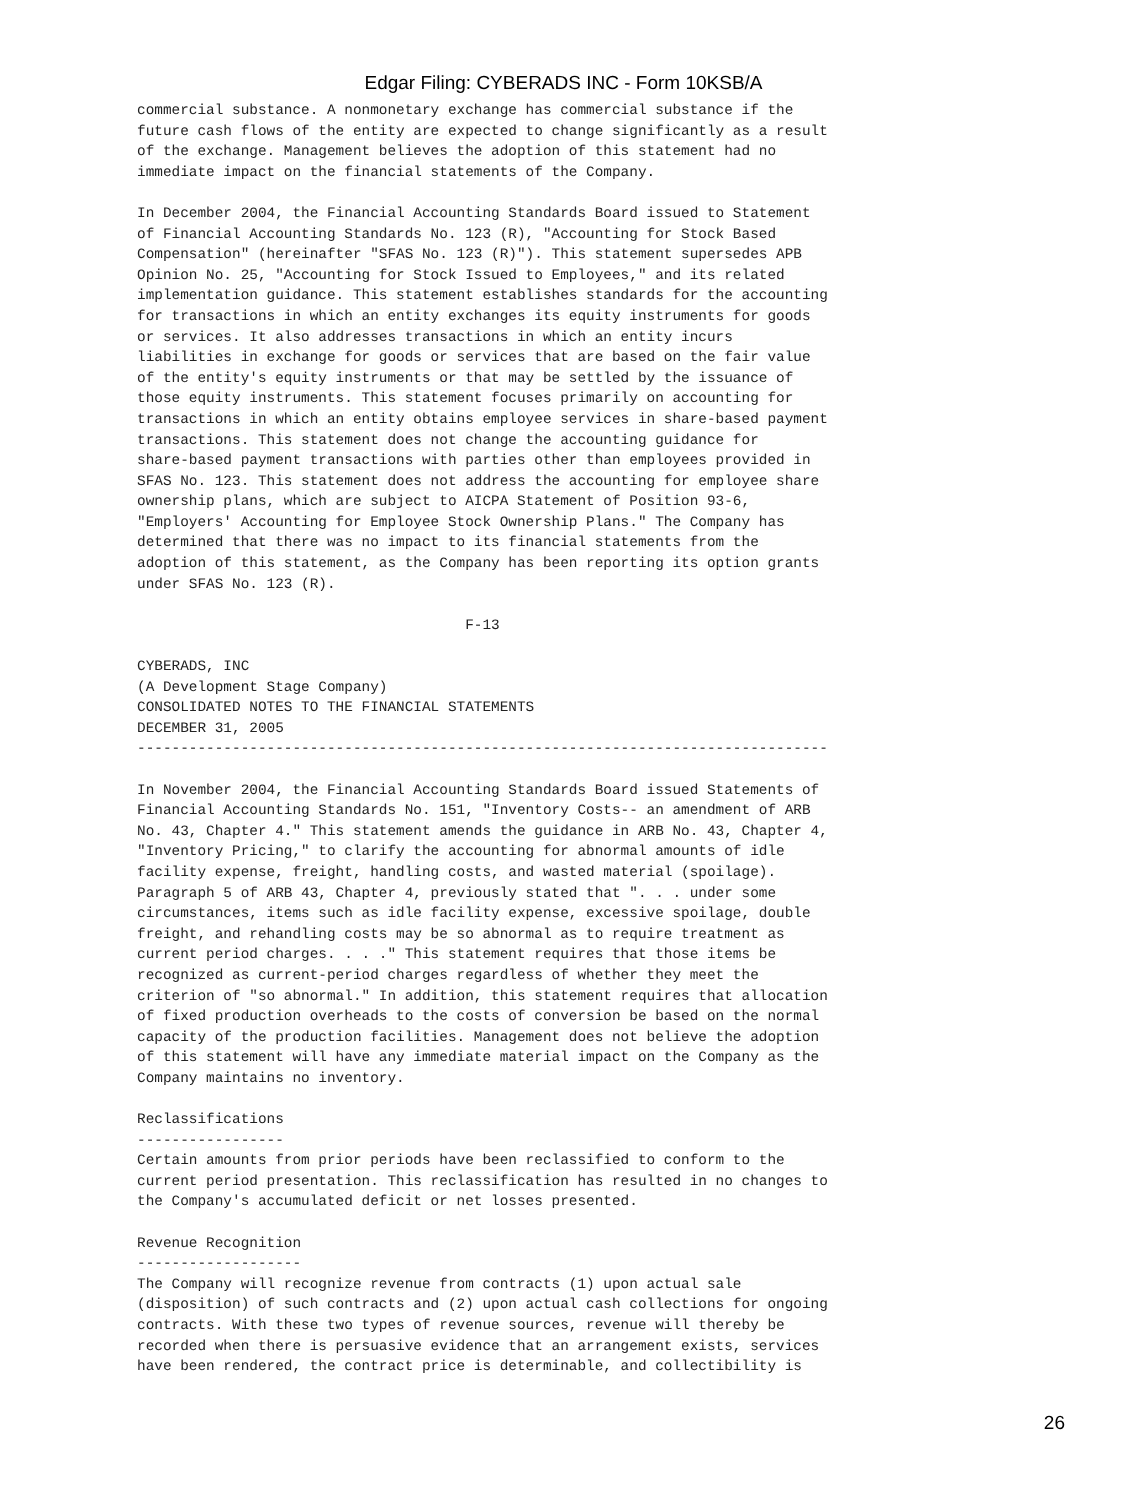Edgar Filing: CYBERADS INC - Form 10KSB/A
commercial substance. A nonmonetary exchange has commercial substance if the
future cash flows of the entity are expected to change significantly as a result
of the exchange. Management believes the adoption of this statement had no
immediate impact on the financial statements of the Company.

In December 2004, the Financial Accounting Standards Board issued to Statement
of Financial Accounting Standards No. 123 (R), "Accounting for Stock Based
Compensation" (hereinafter "SFAS No. 123 (R)"). This statement supersedes APB
Opinion No. 25, "Accounting for Stock Issued to Employees," and its related
implementation guidance. This statement establishes standards for the accounting
for transactions in which an entity exchanges its equity instruments for goods
or services. It also addresses transactions in which an entity incurs
liabilities in exchange for goods or services that are based on the fair value
of the entity's equity instruments or that may be settled by the issuance of
those equity instruments. This statement focuses primarily on accounting for
transactions in which an entity obtains employee services in share-based payment
transactions. This statement does not change the accounting guidance for
share-based payment transactions with parties other than employees provided in
SFAS No. 123. This statement does not address the accounting for employee share
ownership plans, which are subject to AICPA Statement of Position 93-6,
"Employers' Accounting for Employee Stock Ownership Plans." The Company has
determined that there was no impact to its financial statements from the
adoption of this statement, as the Company has been reporting its option grants
under SFAS No. 123 (R).

                                      F-13

CYBERADS, INC
(A Development Stage Company)
CONSOLIDATED NOTES TO THE FINANCIAL STATEMENTS
DECEMBER 31, 2005
--------------------------------------------------------------------------------

In November 2004, the Financial Accounting Standards Board issued Statements of
Financial Accounting Standards No. 151, "Inventory Costs-- an amendment of ARB
No. 43, Chapter 4." This statement amends the guidance in ARB No. 43, Chapter 4,
"Inventory Pricing," to clarify the accounting for abnormal amounts of idle
facility expense, freight, handling costs, and wasted material (spoilage).
Paragraph 5 of ARB 43, Chapter 4, previously stated that ". . . under some
circumstances, items such as idle facility expense, excessive spoilage, double
freight, and rehandling costs may be so abnormal as to require treatment as
current period charges. . . ." This statement requires that those items be
recognized as current-period charges regardless of whether they meet the
criterion of "so abnormal." In addition, this statement requires that allocation
of fixed production overheads to the costs of conversion be based on the normal
capacity of the production facilities. Management does not believe the adoption
of this statement will have any immediate material impact on the Company as the
Company maintains no inventory.

Reclassifications
-----------------
Certain amounts from prior periods have been reclassified to conform to the
current period presentation. This reclassification has resulted in no changes to
the Company's accumulated deficit or net losses presented.

Revenue Recognition
-------------------
The Company will recognize revenue from contracts (1) upon actual sale
(disposition) of such contracts and (2) upon actual cash collections for ongoing
contracts. With these two types of revenue sources, revenue will thereby be
recorded when there is persuasive evidence that an arrangement exists, services
have been rendered, the contract price is determinable, and collectibility is
26